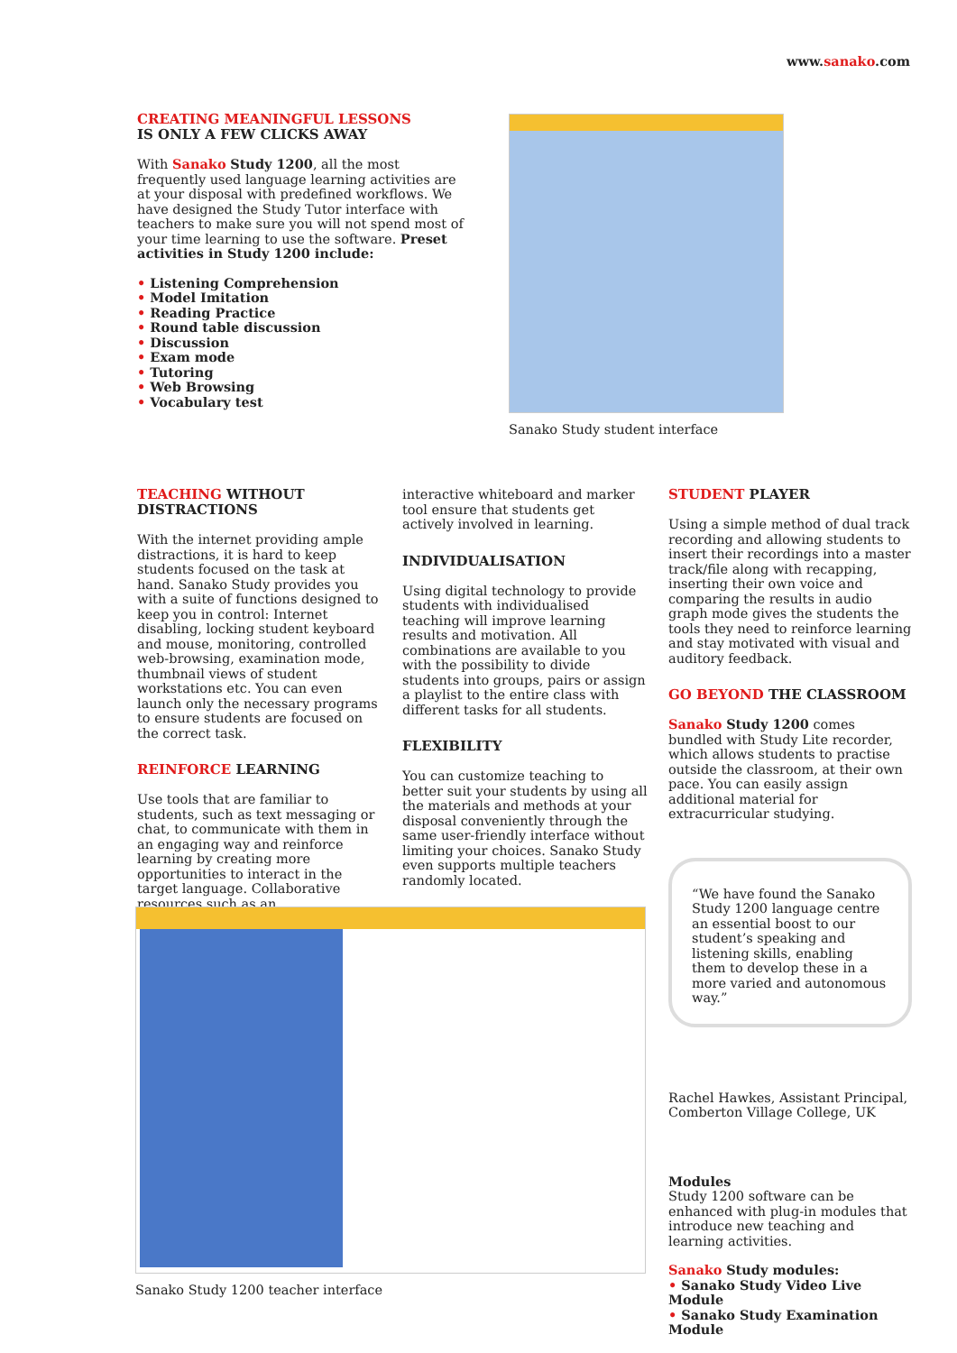www.sanako.com
CREATING MEANINGFUL LESSONS
IS ONLY A FEW CLICKS AWAY
With Sanako Study 1200, all the most frequently used language learning activities are at your disposal with predefined workflows. We have designed the Study Tutor interface with teachers to make sure you will not spend most of your time learning to use the software. Preset activities in Study 1200 include:
• Listening Comprehension
• Model Imitation
• Reading Practice
• Round table discussion
• Discussion
• Exam mode
• Tutoring
• Web Browsing
• Vocabulary test
Sanako Study student interface
TEACHING WITHOUT DISTRACTIONS
With the internet providing ample distractions, it is hard to keep students focused on the task at hand. Sanako Study provides you with a suite of functions designed to keep you in control: Internet disabling, locking student keyboard and mouse, monitoring, controlled web-browsing, examination mode, thumbnail views of student workstations etc. You can even launch only the necessary programs to ensure students are focused on the correct task.
REINFORCE LEARNING
Use tools that are familiar to students, such as text messaging or chat, to communicate with them in an engaging way and reinforce learning by creating more opportunities to interact in the target language. Collaborative resources such as an
interactive whiteboard and marker tool ensure that students get actively involved in learning.
INDIVIDUALISATION
Using digital technology to provide students with individualised teaching will improve learning results and motivation. All combinations are available to you with the possibility to divide students into groups, pairs or assign a playlist to the entire class with different tasks for all students.
FLEXIBILITY
You can customize teaching to better suit your students by using all the materials and methods at your disposal conveniently through the same user-friendly interface without limiting your choices. Sanako Study even supports multiple teachers randomly located.
STUDENT PLAYER
Using a simple method of dual track recording and allowing students to insert their recordings into a master track/file along with recapping, inserting their own voice and comparing the results in audio graph mode gives the students the tools they need to reinforce learning and stay motivated with visual and auditory feedback.
GO BEYOND THE CLASSROOM
Sanako Study 1200 comes bundled with Study Lite recorder, which allows students to practise outside the classroom, at their own pace. You can easily assign additional material for extracurricular studying.
“We have found the Sanako Study 1200 language centre an essential boost to our student’s speaking and listening skills, enabling them to develop these in a more varied and autonomous way.”
Rachel Hawkes, Assistant Principal, Comberton Village College, UK
Modules
Study 1200 software can be enhanced with plug-in modules that introduce new teaching and learning activities.
Sanako Study modules:
• Sanako Study Video Live Module
• Sanako Study Examination Module
Sanako Study 1200 teacher interface